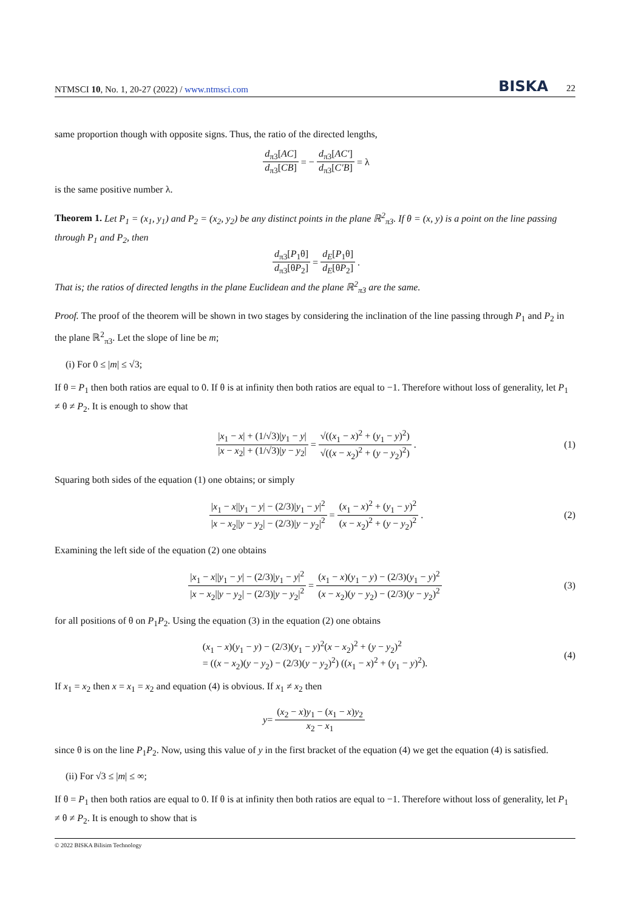NTMSCI 10, No. 1, 20-27 (2022) / www.ntmsci.com BISKA 22
same proportion though with opposite signs. Thus, the ratio of the directed lengths,
d<sub>π3</sub>[AC] d<sub>π3</sub>[CB] = − d<sub>π3</sub>[AC′] d<sub>π3</sub>[C′B] = λ
is the same positive number λ.
Theorem 1. Let P<sub>1</sub> = (x<sub>1</sub>, y<sub>1</sub>) and P<sub>2</sub> = (x<sub>2</sub>, y<sub>2</sub>) be any distinct points in the plane ℝ<sup>2</sup><sub>π3</sub>. If θ = (x, y) is a point on the line passing through P<sub>1</sub> and P<sub>2</sub>, then
d<sub>π3</sub>[P<sub>1</sub>θ] d<sub>π3</sub>[θP<sub>2</sub>] = d<sub>E</sub>[P<sub>1</sub>θ] d<sub>E</sub>[θP<sub>2</sub>].
That is; the ratios of directed lengths in the plane Euclidean and the plane ℝ<sup>2</sup><sub>π3</sub> are the same.
Proof. The proof of the theorem will be shown in two stages by considering the inclination of the line passing through P<sub>1</sub> and P<sub>2</sub> in the plane ℝ<sup>2</sup><sub>π3</sub>. Let the slope of line be m;
(i) For 0 ≤ |m| ≤ √3;
If θ = P<sub>1</sub> then both ratios are equal to 0. If θ is at infinity then both ratios are equal to −1. Therefore without loss of generality, let P<sub>1</sub> ≠ θ ≠ P<sub>2</sub>. It is enough to show that
|x<sub>1</sub> − x| + (1/√3)|y<sub>1</sub> − y| |x − x<sub>2</sub>| + (1/√3)|y − y<sub>2</sub>| = √((x<sub>1</sub> − x)<sup>2</sup> + (y<sub>1</sub> − y)<sup>2</sup>) √((x − x<sub>2</sub>)<sup>2</sup> + (y − y<sub>2</sub>)<sup>2</sup>). (1)
Squaring both sides of the equation (1) one obtains; or simply
|x<sub>1</sub> − x||y<sub>1</sub> − y| − (2/3)|y<sub>1</sub> − y|<sup>2</sup> |x − x<sub>2</sub>||y − y<sub>2</sub>| − (2/3)|y − y<sub>2</sub>|<sup>2</sup> = (x<sub>1</sub> − x)<sup>2</sup> + (y<sub>1</sub> − y)<sup>2</sup> (x − x<sub>2</sub>)<sup>2</sup> + (y − y<sub>2</sub>)<sup>2</sup>. (2)
Examining the left side of the equation (2) one obtains
|x<sub>1</sub> − x||y<sub>1</sub> − y| − (2/3)|y<sub>1</sub> − y|<sup>2</sup> |x − x<sub>2</sub>||y − y<sub>2</sub>| − (2/3)|y − y<sub>2</sub>|<sup>2</sup> = (x<sub>1</sub> − x)(y<sub>1</sub> − y) − (2/3)(y<sub>1</sub> − y)<sup>2</sup> (x − x<sub>2</sub>)(y − y<sub>2</sub>) − (2/3)(y − y<sub>2</sub>)<sup>2</sup> (3)
for all positions of θ on P<sub>1</sub>P<sub>2</sub>. Using the equation (3) in the equation (2) one obtains
(x<sub>1</sub> − x)(y<sub>1</sub> − y) − (2/3)(y<sub>1</sub> − y)<sup>2</sup>(x − x<sub>2</sub>)<sup>2</sup> + (y − y<sub>2</sub>)<sup>2</sup>
= ((x − x<sub>2</sub>)(y − y<sub>2</sub>) − (2/3)(y − y<sub>2</sub>)<sup>2</sup>) ((x<sub>1</sub> − x)<sup>2</sup> + (y<sub>1</sub> − y)<sup>2</sup>).
(4)
If x<sub>1</sub> = x<sub>2</sub> then x = x<sub>1</sub> = x<sub>2</sub> and equation (4) is obvious. If x<sub>1</sub> ≠ x<sub>2</sub> then
y = (x<sub>2</sub> − x)y<sub>1</sub> − (x<sub>1</sub> − x)y<sub>2</sub> x<sub>2</sub> − x<sub>1</sub>
since θ is on the line P<sub>1</sub>P<sub>2</sub>. Now, using this value of y in the first bracket of the equation (4) we get the equation (4) is satisfied.
(ii) For √3 ≤ |m| ≤ ∞;
If θ = P<sub>1</sub> then both ratios are equal to 0. If θ is at infinity then both ratios are equal to −1. Therefore without loss of generality, let P<sub>1</sub> ≠ θ ≠ P<sub>2</sub>. It is enough to show that is
© 2022 BISKA Bilisim Technology